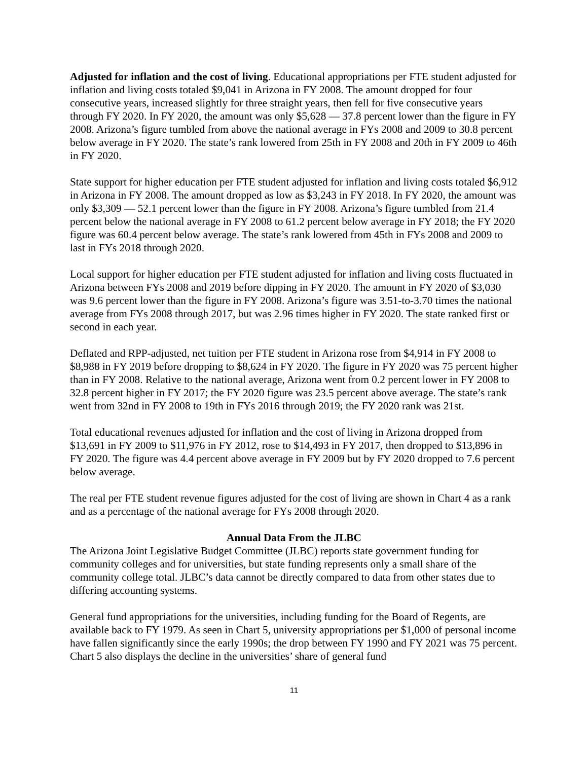Adjusted for inflation and the cost of living. Educational appropriations per FTE student adjusted for inflation and living costs totaled $9,041 in Arizona in FY 2008. The amount dropped for four consecutive years, increased slightly for three straight years, then fell for five consecutive years through FY 2020. In FY 2020, the amount was only $5,628 — 37.8 percent lower than the figure in FY 2008. Arizona’s figure tumbled from above the national average in FYs 2008 and 2009 to 30.8 percent below average in FY 2020. The state’s rank lowered from 25th in FY 2008 and 20th in FY 2009 to 46th in FY 2020.
State support for higher education per FTE student adjusted for inflation and living costs totaled $6,912 in Arizona in FY 2008. The amount dropped as low as $3,243 in FY 2018. In FY 2020, the amount was only $3,309 — 52.1 percent lower than the figure in FY 2008. Arizona’s figure tumbled from 21.4 percent below the national average in FY 2008 to 61.2 percent below average in FY 2018; the FY 2020 figure was 60.4 percent below average. The state’s rank lowered from 45th in FYs 2008 and 2009 to last in FYs 2018 through 2020.
Local support for higher education per FTE student adjusted for inflation and living costs fluctuated in Arizona between FYs 2008 and 2019 before dipping in FY 2020. The amount in FY 2020 of $3,030 was 9.6 percent lower than the figure in FY 2008. Arizona’s figure was 3.51-to-3.70 times the national average from FYs 2008 through 2017, but was 2.96 times higher in FY 2020. The state ranked first or second in each year.
Deflated and RPP-adjusted, net tuition per FTE student in Arizona rose from $4,914 in FY 2008 to $8,988 in FY 2019 before dropping to $8,624 in FY 2020. The figure in FY 2020 was 75 percent higher than in FY 2008. Relative to the national average, Arizona went from 0.2 percent lower in FY 2008 to 32.8 percent higher in FY 2017; the FY 2020 figure was 23.5 percent above average. The state’s rank went from 32nd in FY 2008 to 19th in FYs 2016 through 2019; the FY 2020 rank was 21st.
Total educational revenues adjusted for inflation and the cost of living in Arizona dropped from $13,691 in FY 2009 to $11,976 in FY 2012, rose to $14,493 in FY 2017, then dropped to $13,896 in FY 2020. The figure was 4.4 percent above average in FY 2009 but by FY 2020 dropped to 7.6 percent below average.
The real per FTE student revenue figures adjusted for the cost of living are shown in Chart 4 as a rank and as a percentage of the national average for FYs 2008 through 2020.
Annual Data From the JLBC
The Arizona Joint Legislative Budget Committee (JLBC) reports state government funding for community colleges and for universities, but state funding represents only a small share of the community college total. JLBC’s data cannot be directly compared to data from other states due to differing accounting systems.
General fund appropriations for the universities, including funding for the Board of Regents, are available back to FY 1979. As seen in Chart 5, university appropriations per $1,000 of personal income have fallen significantly since the early 1990s; the drop between FY 1990 and FY 2021 was 75 percent. Chart 5 also displays the decline in the universities’ share of general fund
11